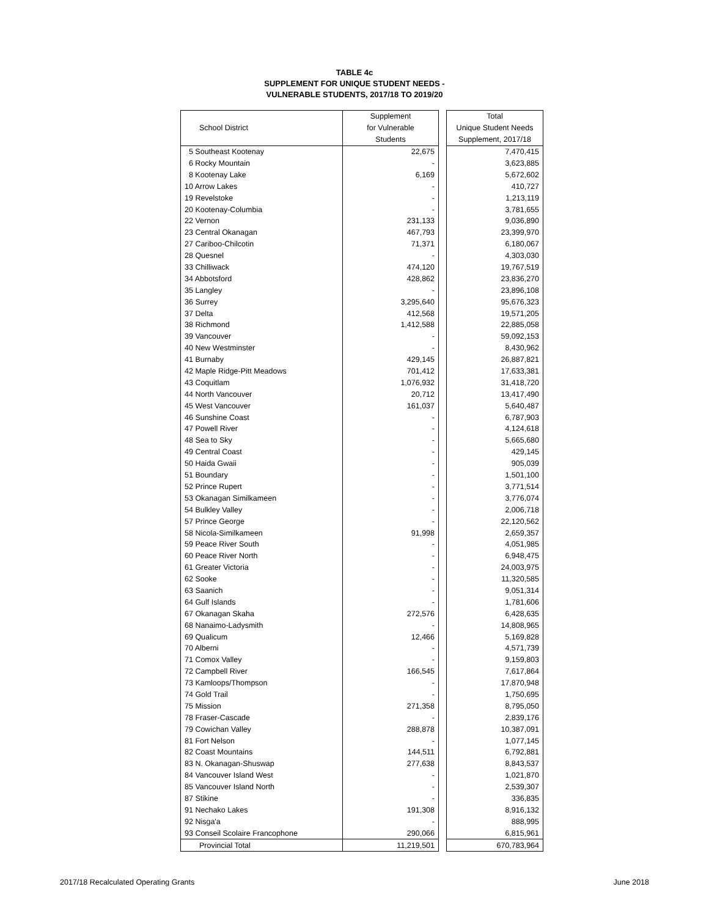TABLE 4c
SUPPLEMENT FOR UNIQUE STUDENT NEEDS -
VULNERABLE STUDENTS, 2017/18 TO 2019/20
| | Supplement | | Total |
| --- | --- | --- | --- |
| School District | for Vulnerable | | Unique Student Needs |
| | Students | | Supplement, 2017/18 |
| 5 Southeast Kootenay | 22,675 | | 7,470,415 |
| 6 Rocky Mountain | - | | 3,623,885 |
| 8 Kootenay Lake | 6,169 | | 5,672,602 |
| 10 Arrow Lakes | - | | 410,727 |
| 19 Revelstoke | - | | 1,213,119 |
| 20 Kootenay-Columbia | - | | 3,781,655 |
| 22 Vernon | 231,133 | | 9,036,890 |
| 23 Central Okanagan | 467,793 | | 23,399,970 |
| 27 Cariboo-Chilcotin | 71,371 | | 6,180,067 |
| 28 Quesnel | - | | 4,303,030 |
| 33 Chilliwack | 474,120 | | 19,767,519 |
| 34 Abbotsford | 428,862 | | 23,836,270 |
| 35 Langley | - | | 23,896,108 |
| 36 Surrey | 3,295,640 | | 95,676,323 |
| 37 Delta | 412,568 | | 19,571,205 |
| 38 Richmond | 1,412,588 | | 22,885,058 |
| 39 Vancouver | - | | 59,092,153 |
| 40 New Westminster | - | | 8,430,962 |
| 41 Burnaby | 429,145 | | 26,887,821 |
| 42 Maple Ridge-Pitt Meadows | 701,412 | | 17,633,381 |
| 43 Coquitlam | 1,076,932 | | 31,418,720 |
| 44 North Vancouver | 20,712 | | 13,417,490 |
| 45 West Vancouver | 161,037 | | 5,640,487 |
| 46 Sunshine Coast | - | | 6,787,903 |
| 47 Powell River | - | | 4,124,618 |
| 48 Sea to Sky | - | | 5,665,680 |
| 49 Central Coast | - | | 429,145 |
| 50 Haida Gwaii | - | | 905,039 |
| 51 Boundary | - | | 1,501,100 |
| 52 Prince Rupert | - | | 3,771,514 |
| 53 Okanagan Similkameen | - | | 3,776,074 |
| 54 Bulkley Valley | - | | 2,006,718 |
| 57 Prince George | - | | 22,120,562 |
| 58 Nicola-Similkameen | 91,998 | | 2,659,357 |
| 59 Peace River South | - | | 4,051,985 |
| 60 Peace River North | - | | 6,948,475 |
| 61 Greater Victoria | - | | 24,003,975 |
| 62 Sooke | - | | 11,320,585 |
| 63 Saanich | - | | 9,051,314 |
| 64 Gulf Islands | - | | 1,781,606 |
| 67 Okanagan Skaha | 272,576 | | 6,428,635 |
| 68 Nanaimo-Ladysmith | - | | 14,808,965 |
| 69 Qualicum | 12,466 | | 5,169,828 |
| 70 Alberni | - | | 4,571,739 |
| 71 Comox Valley | - | | 9,159,803 |
| 72 Campbell River | 166,545 | | 7,617,864 |
| 73 Kamloops/Thompson | - | | 17,870,948 |
| 74 Gold Trail | - | | 1,750,695 |
| 75 Mission | 271,358 | | 8,795,050 |
| 78 Fraser-Cascade | - | | 2,839,176 |
| 79 Cowichan Valley | 288,878 | | 10,387,091 |
| 81 Fort Nelson | - | | 1,077,145 |
| 82 Coast Mountains | 144,511 | | 6,792,881 |
| 83 N. Okanagan-Shuswap | 277,638 | | 8,843,537 |
| 84 Vancouver Island West | - | | 1,021,870 |
| 85 Vancouver Island North | - | | 2,539,307 |
| 87 Stikine | - | | 336,835 |
| 91 Nechako Lakes | 191,308 | | 8,916,132 |
| 92 Nisga'a | - | | 888,995 |
| 93 Conseil Scolaire Francophone | 290,066 | | 6,815,961 |
| Provincial Total | 11,219,501 | | 670,783,964 |
2017/18 Recalculated Operating Grants June 2018